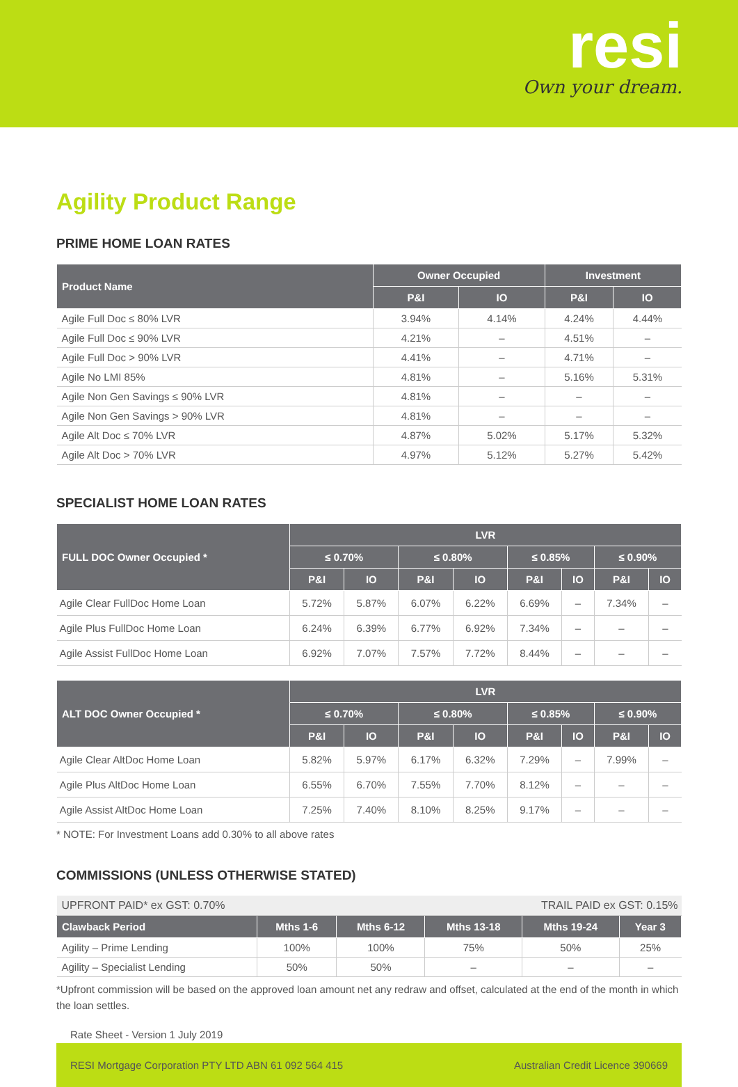resi
Own your dream.
Agility Product Range
PRIME HOME LOAN RATES
| Product Name | Owner Occupied | | Investment | |
| --- | --- | --- | --- | --- |
| | P&I | IO | P&I | IO |
| Agile Full Doc ≤ 80% LVR | 3.94% | 4.14% | 4.24% | 4.44% |
| Agile Full Doc ≤ 90% LVR | 4.21% | – | 4.51% | – |
| Agile Full Doc > 90% LVR | 4.41% | – | 4.71% | – |
| Agile No LMI 85% | 4.81% | – | 5.16% | 5.31% |
| Agile Non Gen Savings ≤ 90% LVR | 4.81% | – | – | – |
| Agile Non Gen Savings > 90% LVR | 4.81% | – | – | – |
| Agile Alt Doc ≤ 70% LVR | 4.87% | 5.02% | 5.17% | 5.32% |
| Agile Alt Doc > 70% LVR | 4.97% | 5.12% | 5.27% | 5.42% |
SPECIALIST HOME LOAN RATES
| FULL DOC Owner Occupied * | LVR | | | | | | | |
| --- | --- | --- | --- | --- | --- | --- | --- | --- |
| | ≤ 0.70% | | ≤ 0.80% | | ≤ 0.85% | | ≤ 0.90% | |
| | P&I | IO | P&I | IO | P&I | IO | P&I | IO |
| Agile Clear FullDoc Home Loan | 5.72% | 5.87% | 6.07% | 6.22% | 6.69% | – | 7.34% | – |
| Agile Plus FullDoc Home Loan | 6.24% | 6.39% | 6.77% | 6.92% | 7.34% | – | – | – |
| Agile Assist FullDoc Home Loan | 6.92% | 7.07% | 7.57% | 7.72% | 8.44% | – | – | – |
| ALT DOC Owner Occupied * | LVR | | | | | | | |
| --- | --- | --- | --- | --- | --- | --- | --- | --- |
| | ≤ 0.70% | | ≤ 0.80% | | ≤ 0.85% | | ≤ 0.90% | |
| | P&I | IO | P&I | IO | P&I | IO | P&I | IO |
| Agile Clear AltDoc Home Loan | 5.82% | 5.97% | 6.17% | 6.32% | 7.29% | – | 7.99% | – |
| Agile Plus AltDoc Home Loan | 6.55% | 6.70% | 7.55% | 7.70% | 8.12% | – | – | – |
| Agile Assist AltDoc Home Loan | 7.25% | 7.40% | 8.10% | 8.25% | 9.17% | – | – | – |
* NOTE: For Investment Loans add 0.30% to all above rates
COMMISSIONS (UNLESS OTHERWISE STATED)
| UPFRONT PAID* ex GST: 0.70% | | | TRAIL PAID ex GST: 0.15% | | |
| Clawback Period | Mths 1-6 | Mths 6-12 | Mths 13-18 | Mths 19-24 | Year 3 |
| Agility – Prime Lending | 100% | 100% | 75% | 50% | 25% |
| Agility – Specialist Lending | 50% | 50% | – | – | – |
*Upfront commission will be based on the approved loan amount net any redraw and offset, calculated at the end of the month in which the loan settles.
Rate Sheet - Version 1 July 2019
RESI Mortgage Corporation PTY LTD ABN 61 092 564 415 Australian Credit Licence 390669